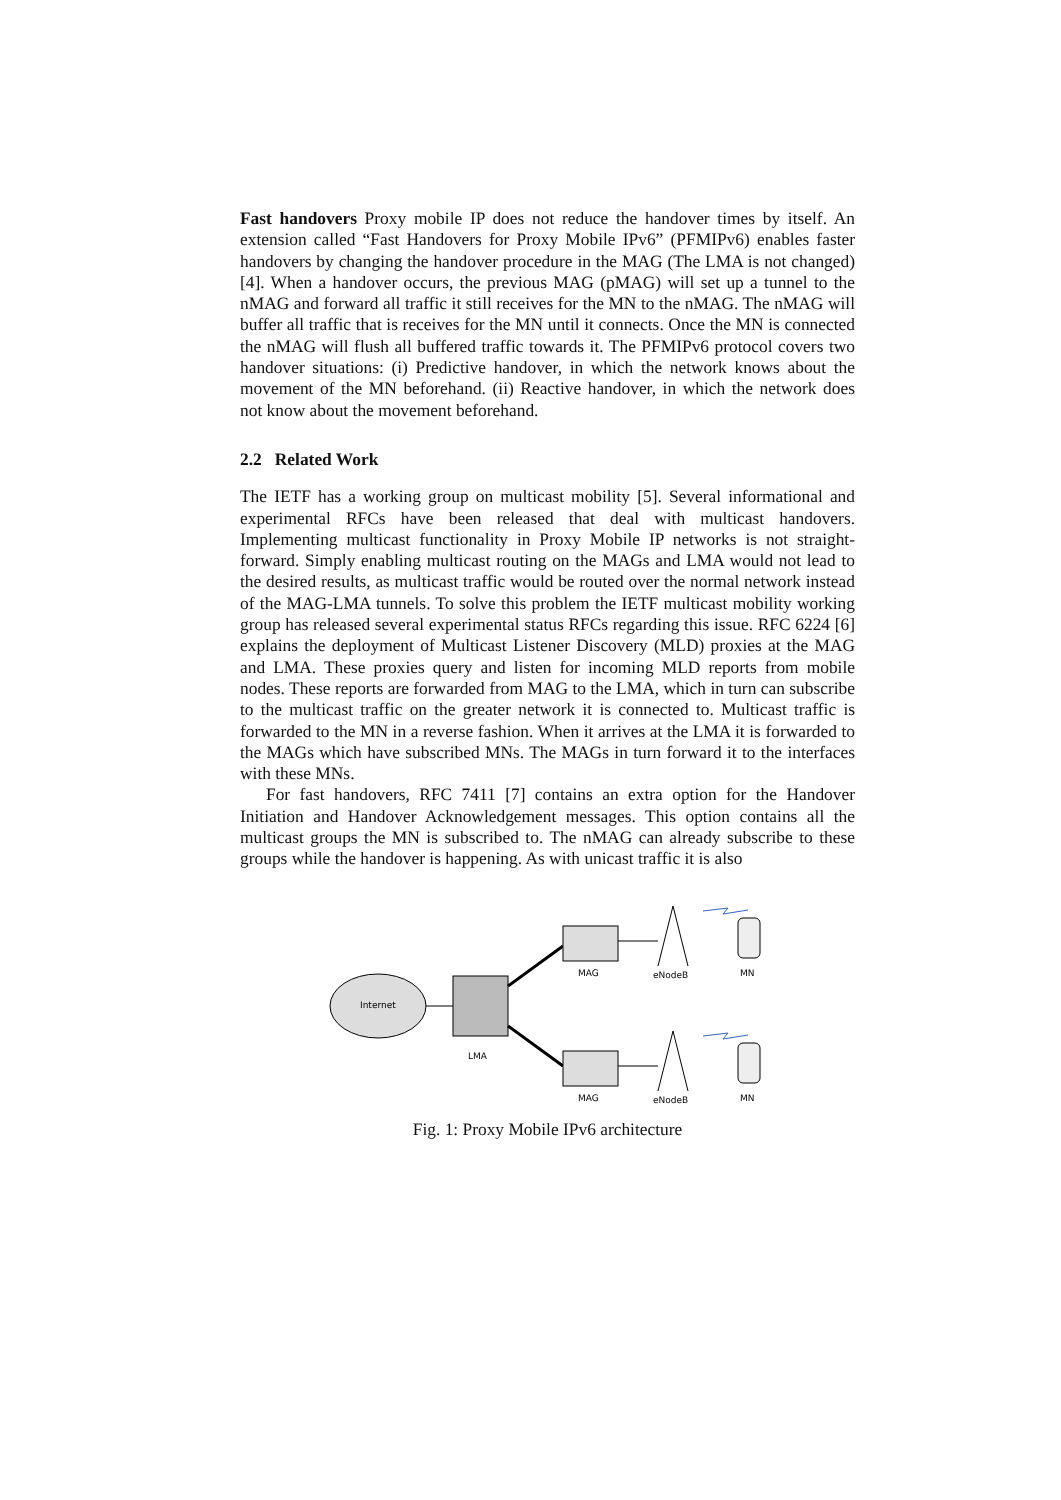Fast handovers Proxy mobile IP does not reduce the handover times by itself. An extension called “Fast Handovers for Proxy Mobile IPv6” (PFMIPv6) enables faster handovers by changing the handover procedure in the MAG (The LMA is not changed) [4]. When a handover occurs, the previous MAG (pMAG) will set up a tunnel to the nMAG and forward all traffic it still receives for the MN to the nMAG. The nMAG will buffer all traffic that is receives for the MN until it connects. Once the MN is connected the nMAG will flush all buffered traffic towards it. The PFMIPv6 protocol covers two handover situations: (i) Predictive handover, in which the network knows about the movement of the MN beforehand. (ii) Reactive handover, in which the network does not know about the movement beforehand.
2.2 Related Work
The IETF has a working group on multicast mobility [5]. Several informational and experimental RFCs have been released that deal with multicast handovers. Implementing multicast functionality in Proxy Mobile IP networks is not straight-forward. Simply enabling multicast routing on the MAGs and LMA would not lead to the desired results, as multicast traffic would be routed over the normal network instead of the MAG-LMA tunnels. To solve this problem the IETF multicast mobility working group has released several experimental status RFCs regarding this issue. RFC 6224 [6] explains the deployment of Multicast Listener Discovery (MLD) proxies at the MAG and LMA. These proxies query and listen for incoming MLD reports from mobile nodes. These reports are forwarded from MAG to the LMA, which in turn can subscribe to the multicast traffic on the greater network it is connected to. Multicast traffic is forwarded to the MN in a reverse fashion. When it arrives at the LMA it is forwarded to the MAGs which have subscribed MNs. The MAGs in turn forward it to the interfaces with these MNs.
For fast handovers, RFC 7411 [7] contains an extra option for the Handover Initiation and Handover Acknowledgement messages. This option contains all the multicast groups the MN is subscribed to. The nMAG can already subscribe to these groups while the handover is happening. As with unicast traffic it is also
Internet
LMA
MAG
MAG
eNodeB
eNodeB
MN
MN
Fig. 1: Proxy Mobile IPv6 architecture